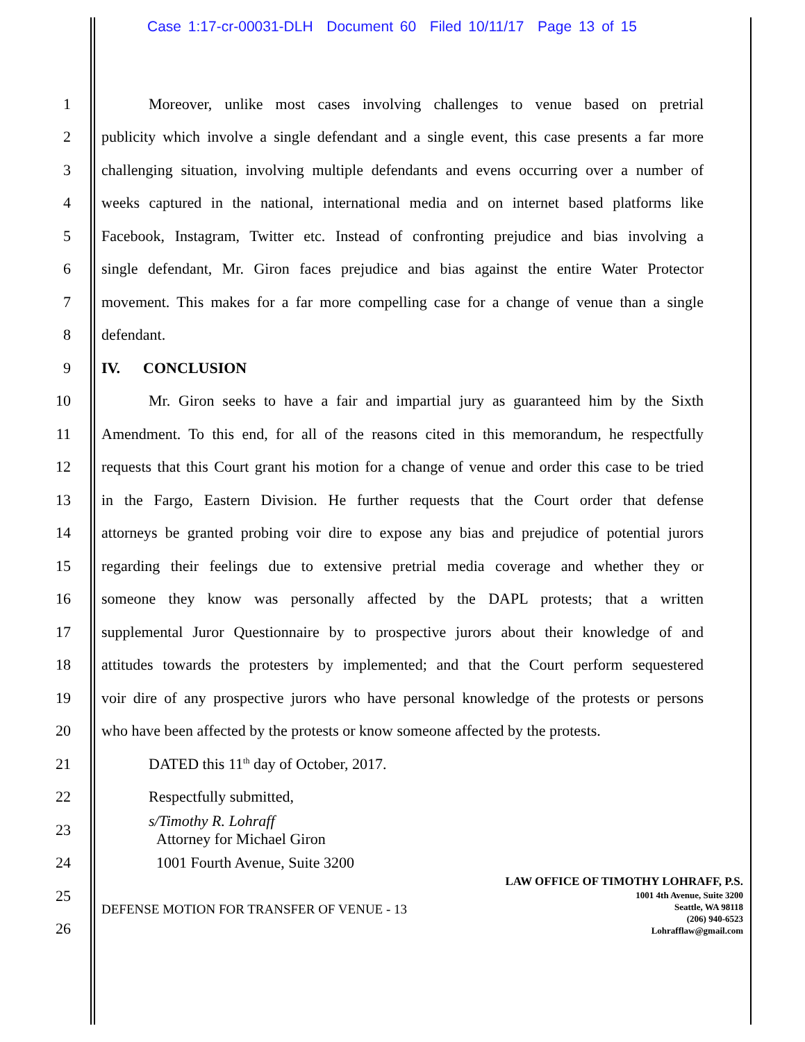Case 1:17-cr-00031-DLH Document 60 Filed 10/11/17 Page 13 of 15
1 Moreover, unlike most cases involving challenges to venue based on pretrial
2 publicity which involve a single defendant and a single event, this case presents a far more
3 challenging situation, involving multiple defendants and evens occurring over a number of
4 weeks captured in the national, international media and on internet based platforms like
5 Facebook, Instagram, Twitter etc. Instead of confronting prejudice and bias involving a
6 single defendant, Mr. Giron faces prejudice and bias against the entire Water Protector
7 movement. This makes for a far more compelling case for a change of venue than a single
8 defendant.
9 IV. CONCLUSION
10 Mr. Giron seeks to have a fair and impartial jury as guaranteed him by the Sixth
11 Amendment. To this end, for all of the reasons cited in this memorandum, he respectfully
12 requests that this Court grant his motion for a change of venue and order this case to be tried
13 in the Fargo, Eastern Division. He further requests that the Court order that defense
14 attorneys be granted probing voir dire to expose any bias and prejudice of potential jurors
15 regarding their feelings due to extensive pretrial media coverage and whether they or
16 someone they know was personally affected by the DAPL protests; that a written
17 supplemental Juror Questionnaire by to prospective jurors about their knowledge of and
18 attitudes towards the protesters by implemented; and that the Court perform sequestered
19 voir dire of any prospective jurors who have personal knowledge of the protests or persons
20 who have been affected by the protests or know someone affected by the protests.
21 DATED this 11<sup>th</sup> day of October, 2017.
22 Respectfully submitted,
23 s/Timothy R. Lohraff
Attorney for Michael Giron
24 1001 Fourth Avenue, Suite 3200
25
26
DEFENSE MOTION FOR TRANSFER OF VENUE - 13
LAW OFFICE OF TIMOTHY LOHRAFF, P.S.
1001 4th Avenue, Suite 3200
Seattle, WA 98118
(206) 940-6523
Lohrafflaw@gmail.com